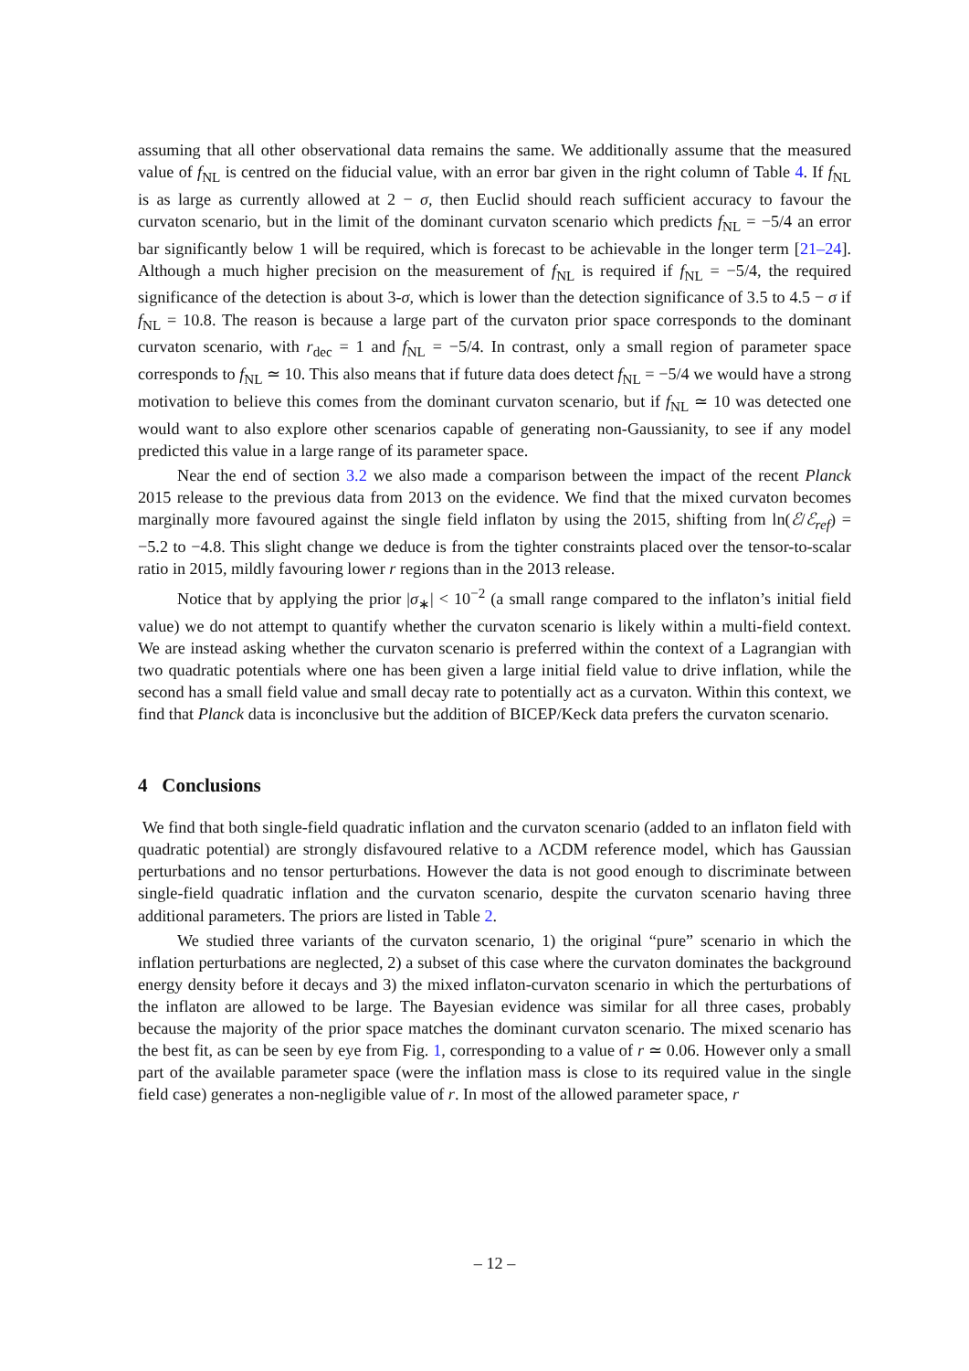assuming that all other observational data remains the same. We additionally assume that the measured value of f<sub>NL</sub> is centred on the fiducial value, with an error bar given in the right column of Table 4. If f<sub>NL</sub> is as large as currently allowed at 2 − σ, then Euclid should reach sufficient accuracy to favour the curvaton scenario, but in the limit of the dominant curvaton scenario which predicts f<sub>NL</sub> = −5/4 an error bar significantly below 1 will be required, which is forecast to be achievable in the longer term [21–24]. Although a much higher precision on the measurement of f<sub>NL</sub> is required if f<sub>NL</sub> = −5/4, the required significance of the detection is about 3-σ, which is lower than the detection significance of 3.5 to 4.5 − σ if f<sub>NL</sub> = 10.8. The reason is because a large part of the curvaton prior space corresponds to the dominant curvaton scenario, with r<sub>dec</sub> = 1 and f<sub>NL</sub> = −5/4. In contrast, only a small region of parameter space corresponds to f<sub>NL</sub> ≃ 10. This also means that if future data does detect f<sub>NL</sub> = −5/4 we would have a strong motivation to believe this comes from the dominant curvaton scenario, but if f<sub>NL</sub> ≃ 10 was detected one would want to also explore other scenarios capable of generating non-Gaussianity, to see if any model predicted this value in a large range of its parameter space.
Near the end of section 3.2 we also made a comparison between the impact of the recent Planck 2015 release to the previous data from 2013 on the evidence. We find that the mixed curvaton becomes marginally more favoured against the single field inflaton by using the 2015, shifting from ln(ℰ/ℰ<sub>ref</sub>) = −5.2 to −4.8. This slight change we deduce is from the tighter constraints placed over the tensor-to-scalar ratio in 2015, mildly favouring lower r regions than in the 2013 release.
Notice that by applying the prior |σ<sub>∗</sub>| < 10<sup>−2</sup> (a small range compared to the inflaton’s initial field value) we do not attempt to quantify whether the curvaton scenario is likely within a multi-field context. We are instead asking whether the curvaton scenario is preferred within the context of a Lagrangian with two quadratic potentials where one has been given a large initial field value to drive inflation, while the second has a small field value and small decay rate to potentially act as a curvaton. Within this context, we find that Planck data is inconclusive but the addition of BICEP/Keck data prefers the curvaton scenario.
4 Conclusions
We find that both single-field quadratic inflation and the curvaton scenario (added to an inflaton field with quadratic potential) are strongly disfavoured relative to a ΛCDM reference model, which has Gaussian perturbations and no tensor perturbations. However the data is not good enough to discriminate between single-field quadratic inflation and the curvaton scenario, despite the curvaton scenario having three additional parameters. The priors are listed in Table 2.
We studied three variants of the curvaton scenario, 1) the original “pure” scenario in which the inflation perturbations are neglected, 2) a subset of this case where the curvaton dominates the background energy density before it decays and 3) the mixed inflaton-curvaton scenario in which the perturbations of the inflaton are allowed to be large. The Bayesian evidence was similar for all three cases, probably because the majority of the prior space matches the dominant curvaton scenario. The mixed scenario has the best fit, as can be seen by eye from Fig. 1, corresponding to a value of r ≃ 0.06. However only a small part of the available parameter space (were the inflation mass is close to its required value in the single field case) generates a non-negligible value of r. In most of the allowed parameter space, r
– 12 –